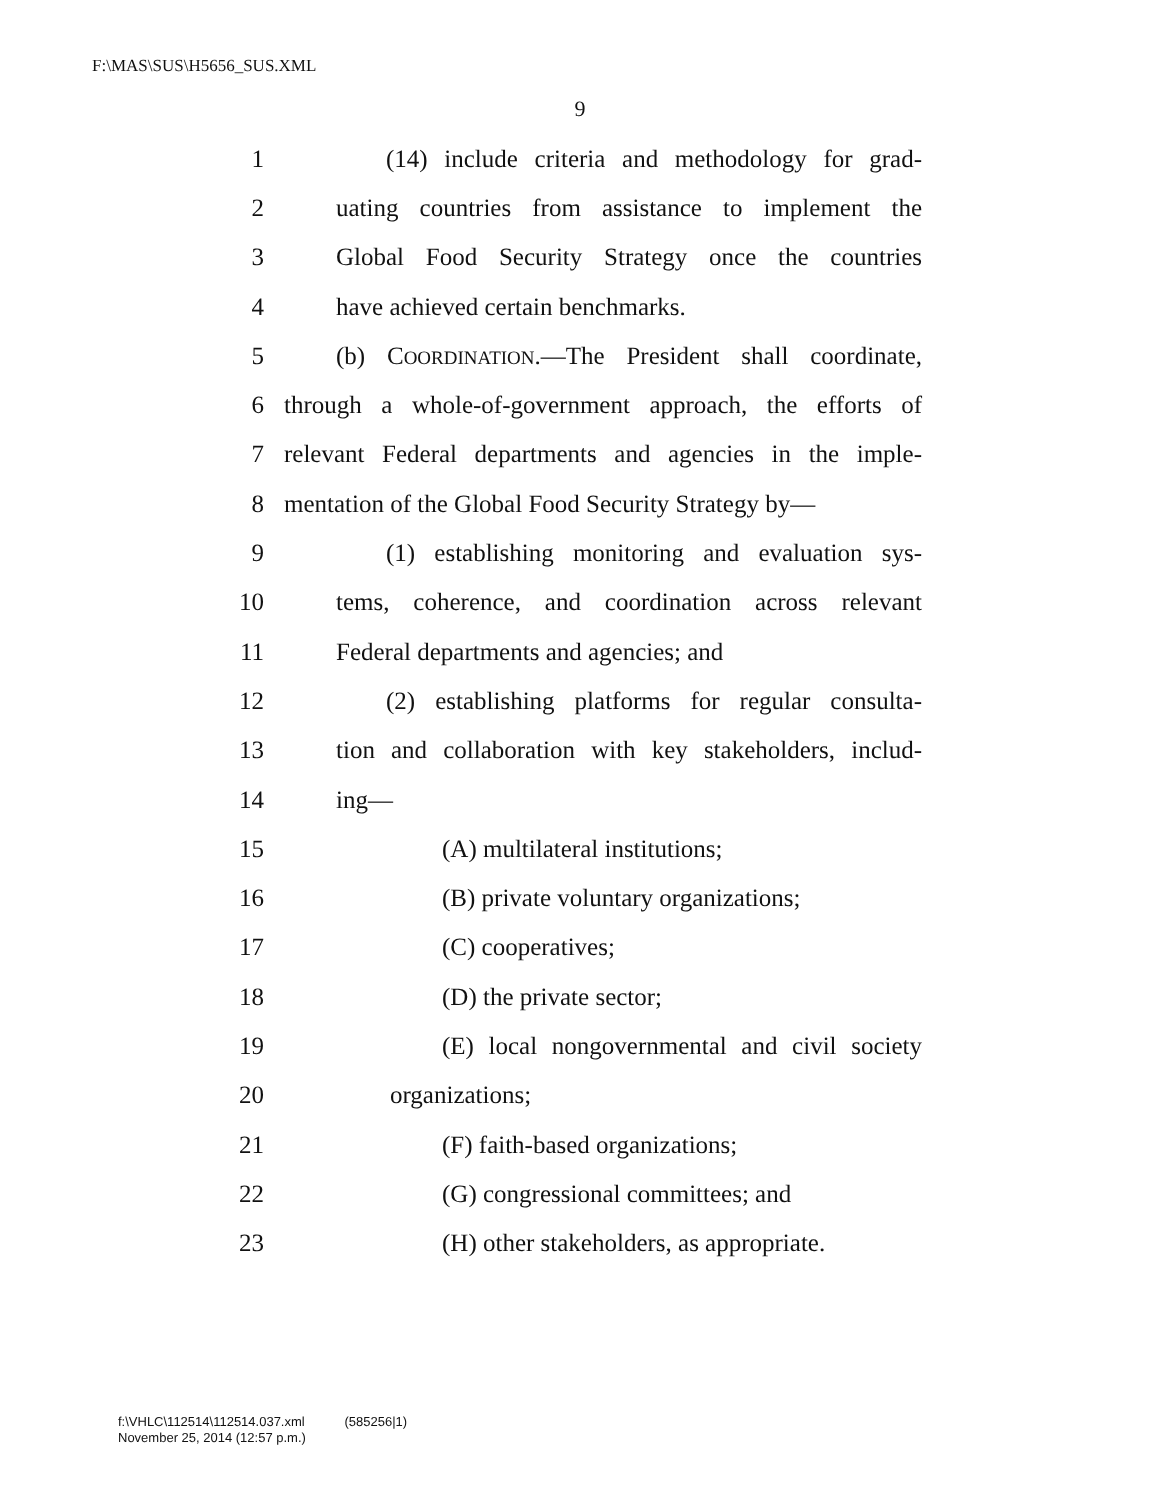F:\MAS\SUS\H5656_SUS.XML
9
1 (14) include criteria and methodology for grad-
2 uating countries from assistance to implement the
3 Global Food Security Strategy once the countries
4 have achieved certain benchmarks.
5 (b) COORDINATION.—The President shall coordinate,
6 through a whole-of-government approach, the efforts of
7 relevant Federal departments and agencies in the imple-
8 mentation of the Global Food Security Strategy by—
9 (1) establishing monitoring and evaluation sys-
10 tems, coherence, and coordination across relevant
11 Federal departments and agencies; and
12 (2) establishing platforms for regular consulta-
13 tion and collaboration with key stakeholders, includ-
14 ing—
15 (A) multilateral institutions;
16 (B) private voluntary organizations;
17 (C) cooperatives;
18 (D) the private sector;
19 (E) local nongovernmental and civil society
20 organizations;
21 (F) faith-based organizations;
22 (G) congressional committees; and
23 (H) other stakeholders, as appropriate.
f:\VHLC\112514\112514.037.xml (585256|1)
November 25, 2014 (12:57 p.m.)